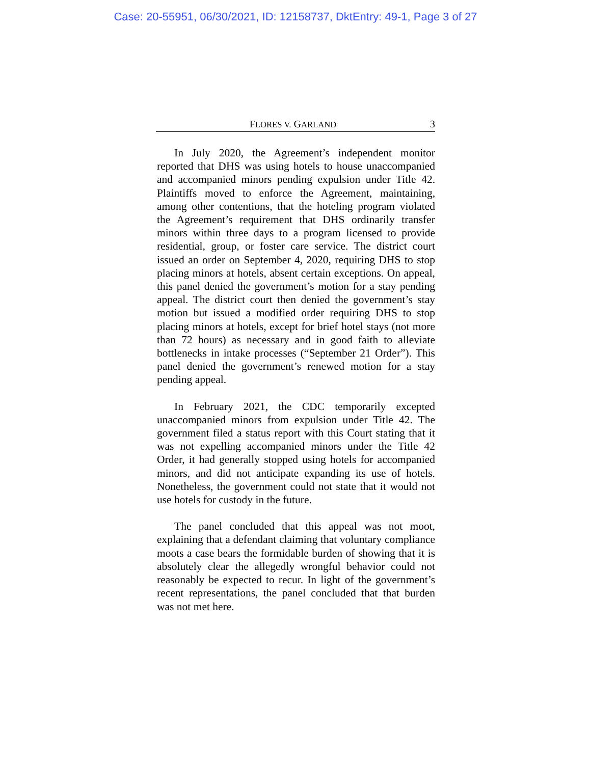Case: 20-55951, 06/30/2021, ID: 12158737, DktEntry: 49-1, Page 3 of 27
FLORES V. GARLAND 3
In July 2020, the Agreement’s independent monitor reported that DHS was using hotels to house unaccompanied and accompanied minors pending expulsion under Title 42. Plaintiffs moved to enforce the Agreement, maintaining, among other contentions, that the hoteling program violated the Agreement’s requirement that DHS ordinarily transfer minors within three days to a program licensed to provide residential, group, or foster care service. The district court issued an order on September 4, 2020, requiring DHS to stop placing minors at hotels, absent certain exceptions. On appeal, this panel denied the government’s motion for a stay pending appeal. The district court then denied the government’s stay motion but issued a modified order requiring DHS to stop placing minors at hotels, except for brief hotel stays (not more than 72 hours) as necessary and in good faith to alleviate bottlenecks in intake processes (“September 21 Order”). This panel denied the government’s renewed motion for a stay pending appeal.
In February 2021, the CDC temporarily excepted unaccompanied minors from expulsion under Title 42. The government filed a status report with this Court stating that it was not expelling accompanied minors under the Title 42 Order, it had generally stopped using hotels for accompanied minors, and did not anticipate expanding its use of hotels. Nonetheless, the government could not state that it would not use hotels for custody in the future.
The panel concluded that this appeal was not moot, explaining that a defendant claiming that voluntary compliance moots a case bears the formidable burden of showing that it is absolutely clear the allegedly wrongful behavior could not reasonably be expected to recur. In light of the government’s recent representations, the panel concluded that that burden was not met here.